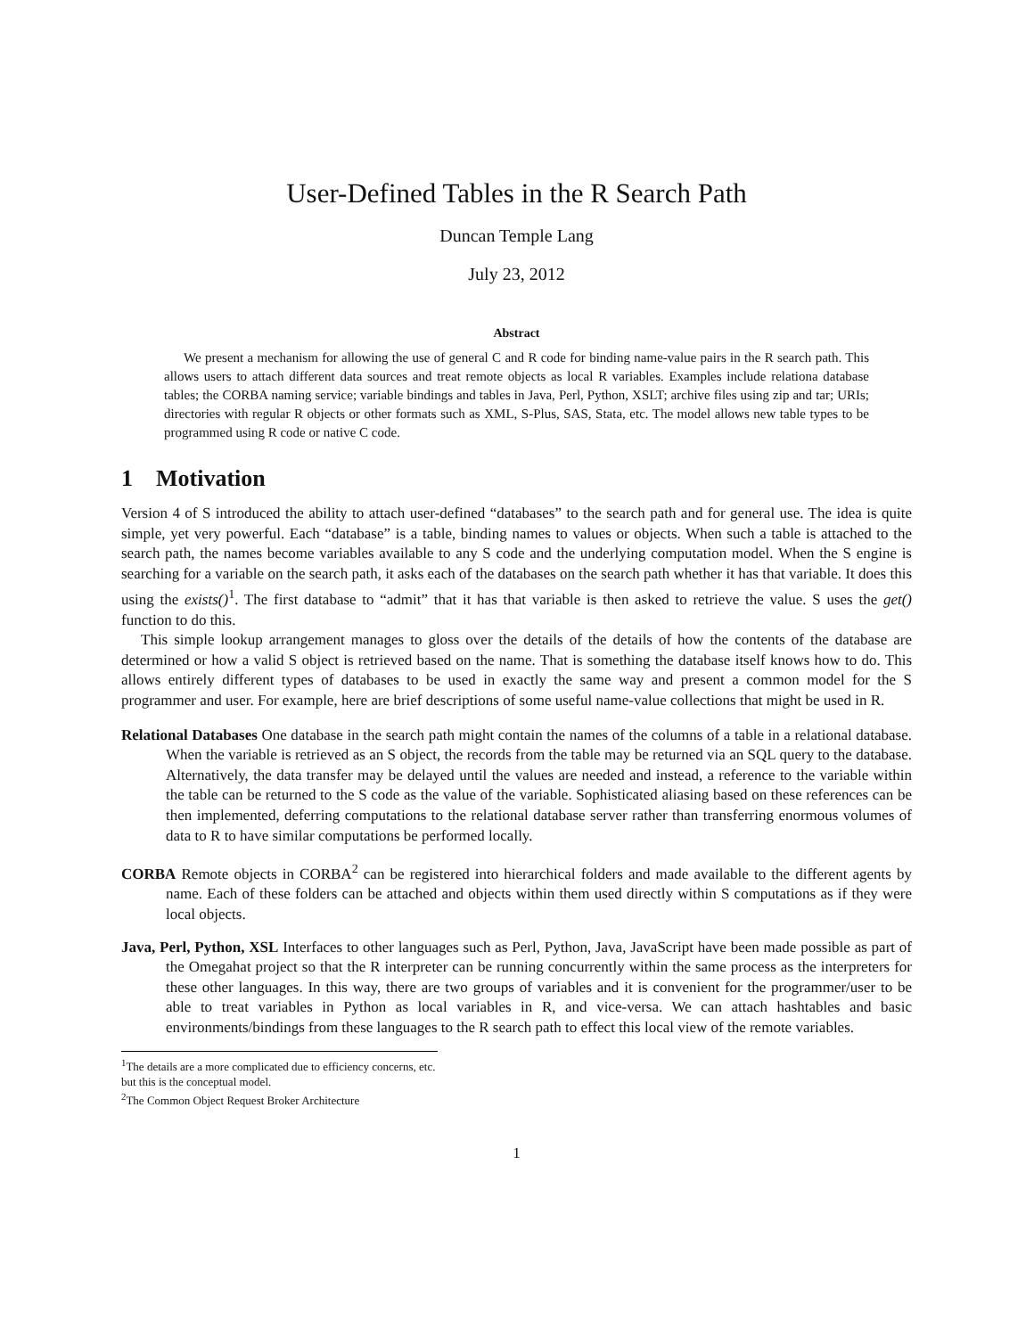User-Defined Tables in the R Search Path
Duncan Temple Lang
July 23, 2012
Abstract
We present a mechanism for allowing the use of general C and R code for binding name-value pairs in the R search path. This allows users to attach different data sources and treat remote objects as local R variables. Examples include relationa database tables; the CORBA naming service; variable bindings and tables in Java, Perl, Python, XSLT; archive files using zip and tar; URIs; directories with regular R objects or other formats such as XML, S-Plus, SAS, Stata, etc. The model allows new table types to be programmed using R code or native C code.
1 Motivation
Version 4 of S introduced the ability to attach user-defined “databases” to the search path and for general use. The idea is quite simple, yet very powerful. Each “database” is a table, binding names to values or objects. When such a table is attached to the search path, the names become variables available to any S code and the underlying computation model. When the S engine is searching for a variable on the search path, it asks each of the databases on the search path whether it has that variable. It does this using the exists()<sup>1</sup>. The first database to “admit” that it has that variable is then asked to retrieve the value. S uses the get() function to do this.
This simple lookup arrangement manages to gloss over the details of the details of how the contents of the database are determined or how a valid S object is retrieved based on the name. That is something the database itself knows how to do. This allows entirely different types of databases to be used in exactly the same way and present a common model for the S programmer and user. For example, here are brief descriptions of some useful name-value collections that might be used in R.
Relational Databases One database in the search path might contain the names of the columns of a table in a relational database. When the variable is retrieved as an S object, the records from the table may be returned via an SQL query to the database. Alternatively, the data transfer may be delayed until the values are needed and instead, a reference to the variable within the table can be returned to the S code as the value of the variable. Sophisticated aliasing based on these references can be then implemented, deferring computations to the relational database server rather than transferring enormous volumes of data to R to have similar computations be performed locally.
CORBA Remote objects in CORBA<sup>2</sup> can be registered into hierarchical folders and made available to the different agents by name. Each of these folders can be attached and objects within them used directly within S computations as if they were local objects.
Java, Perl, Python, XSL Interfaces to other languages such as Perl, Python, Java, JavaScript have been made possible as part of the Omegahat project so that the R interpreter can be running concurrently within the same process as the interpreters for these other languages. In this way, there are two groups of variables and it is convenient for the programmer/user to be able to treat variables in Python as local variables in R, and vice-versa. We can attach hashtables and basic environments/bindings from these languages to the R search path to effect this local view of the remote variables.
<sup>1</sup> The details are a more complicated due to efficiency concerns, etc. but this is the conceptual model.
<sup>2</sup> The Common Object Request Broker Architecture
1